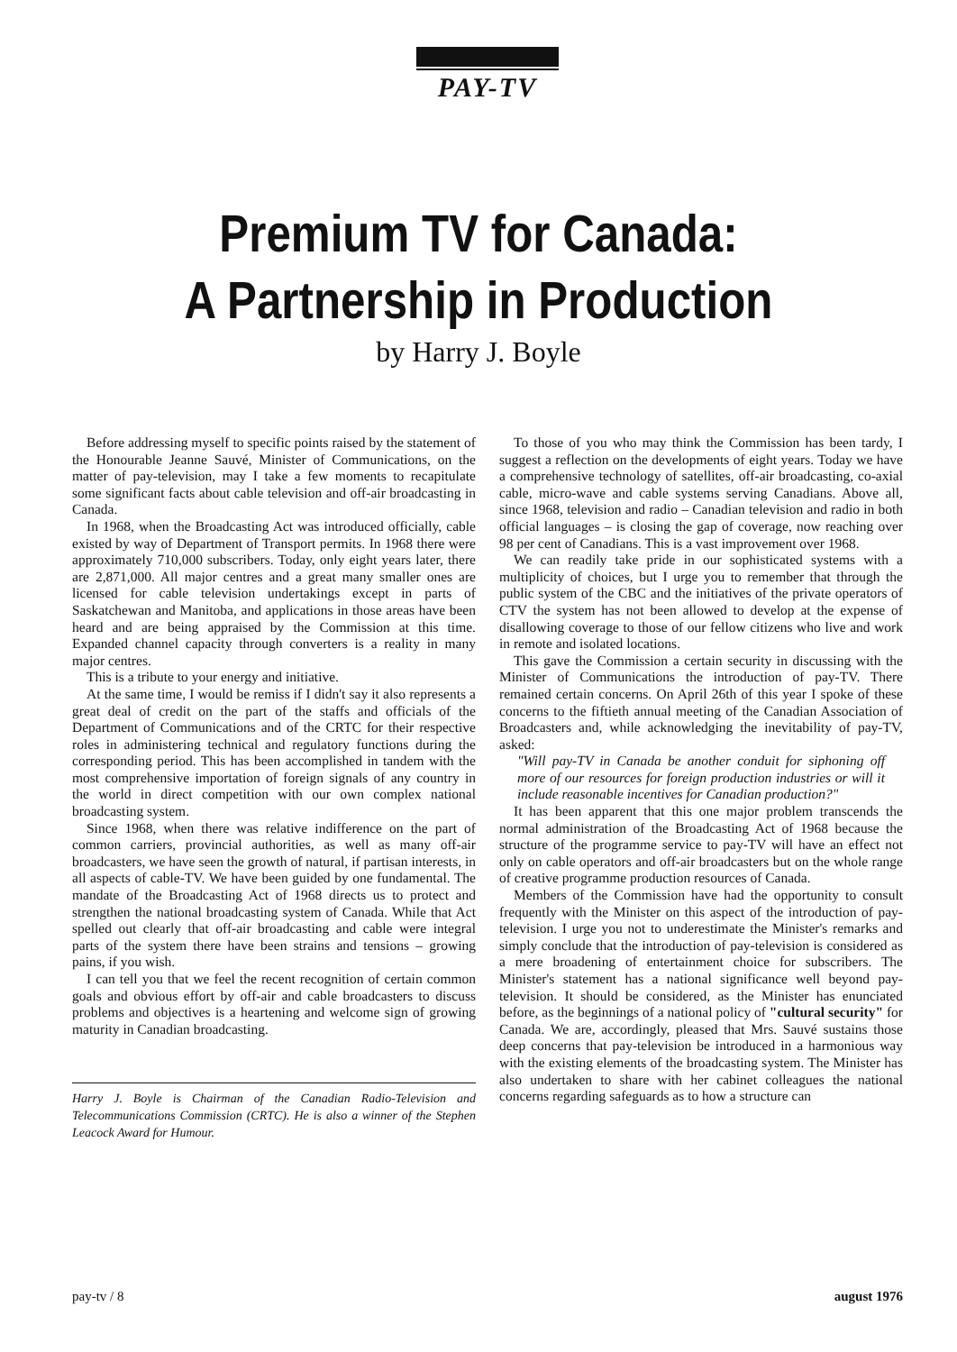PAY-TV
Premium TV for Canada:
A Partnership in Production
by Harry J. Boyle
Before addressing myself to specific points raised by the statement of the Honourable Jeanne Sauvé, Minister of Communications, on the matter of pay-television, may I take a few moments to recapitulate some significant facts about cable television and off-air broadcasting in Canada.
In 1968, when the Broadcasting Act was introduced officially, cable existed by way of Department of Transport permits. In 1968 there were approximately 710,000 subscribers. Today, only eight years later, there are 2,871,000. All major centres and a great many smaller ones are licensed for cable television undertakings except in parts of Saskatchewan and Manitoba, and applications in those areas have been heard and are being appraised by the Commission at this time. Expanded channel capacity through converters is a reality in many major centres.
This is a tribute to your energy and initiative.
At the same time, I would be remiss if I didn't say it also represents a great deal of credit on the part of the staffs and officials of the Department of Communications and of the CRTC for their respective roles in administering technical and regulatory functions during the corresponding period. This has been accomplished in tandem with the most comprehensive importation of foreign signals of any country in the world in direct competition with our own complex national broadcasting system.
Since 1968, when there was relative indifference on the part of common carriers, provincial authorities, as well as many off-air broadcasters, we have seen the growth of natural, if partisan interests, in all aspects of cable-TV. We have been guided by one fundamental. The mandate of the Broadcasting Act of 1968 directs us to protect and strengthen the national broadcasting system of Canada. While that Act spelled out clearly that off-air broadcasting and cable were integral parts of the system there have been strains and tensions – growing pains, if you wish.
I can tell you that we feel the recent recognition of certain common goals and obvious effort by off-air and cable broadcasters to discuss problems and objectives is a heartening and welcome sign of growing maturity in Canadian broadcasting.
Harry J. Boyle is Chairman of the Canadian Radio-Television and Telecommunications Commission (CRTC). He is also a winner of the Stephen Leacock Award for Humour.
To those of you who may think the Commission has been tardy, I suggest a reflection on the developments of eight years. Today we have a comprehensive technology of satellites, off-air broadcasting, co-axial cable, micro-wave and cable systems serving Canadians. Above all, since 1968, television and radio – Canadian television and radio in both official languages – is closing the gap of coverage, now reaching over 98 per cent of Canadians. This is a vast improvement over 1968.
We can readily take pride in our sophisticated systems with a multiplicity of choices, but I urge you to remember that through the public system of the CBC and the initiatives of the private operators of CTV the system has not been allowed to develop at the expense of disallowing coverage to those of our fellow citizens who live and work in remote and isolated locations.
This gave the Commission a certain security in discussing with the Minister of Communications the introduction of pay-TV. There remained certain concerns. On April 26th of this year I spoke of these concerns to the fiftieth annual meeting of the Canadian Association of Broadcasters and, while acknowledging the inevitability of pay-TV, asked:
"Will pay-TV in Canada be another conduit for siphoning off more of our resources for foreign production industries or will it include reasonable incentives for Canadian production?"
It has been apparent that this one major problem transcends the normal administration of the Broadcasting Act of 1968 because the structure of the programme service to pay-TV will have an effect not only on cable operators and off-air broadcasters but on the whole range of creative programme production resources of Canada.
Members of the Commission have had the opportunity to consult frequently with the Minister on this aspect of the introduction of pay-television. I urge you not to underestimate the Minister's remarks and simply conclude that the introduction of pay-television is considered as a mere broadening of entertainment choice for subscribers. The Minister's statement has a national significance well beyond pay-television. It should be considered, as the Minister has enunciated before, as the beginnings of a national policy of "cultural security" for Canada. We are, accordingly, pleased that Mrs. Sauvé sustains those deep concerns that pay-television be introduced in a harmonious way with the existing elements of the broadcasting system. The Minister has also undertaken to share with her cabinet colleagues the national concerns regarding safeguards as to how a structure can
pay-tv / 8 august 1976